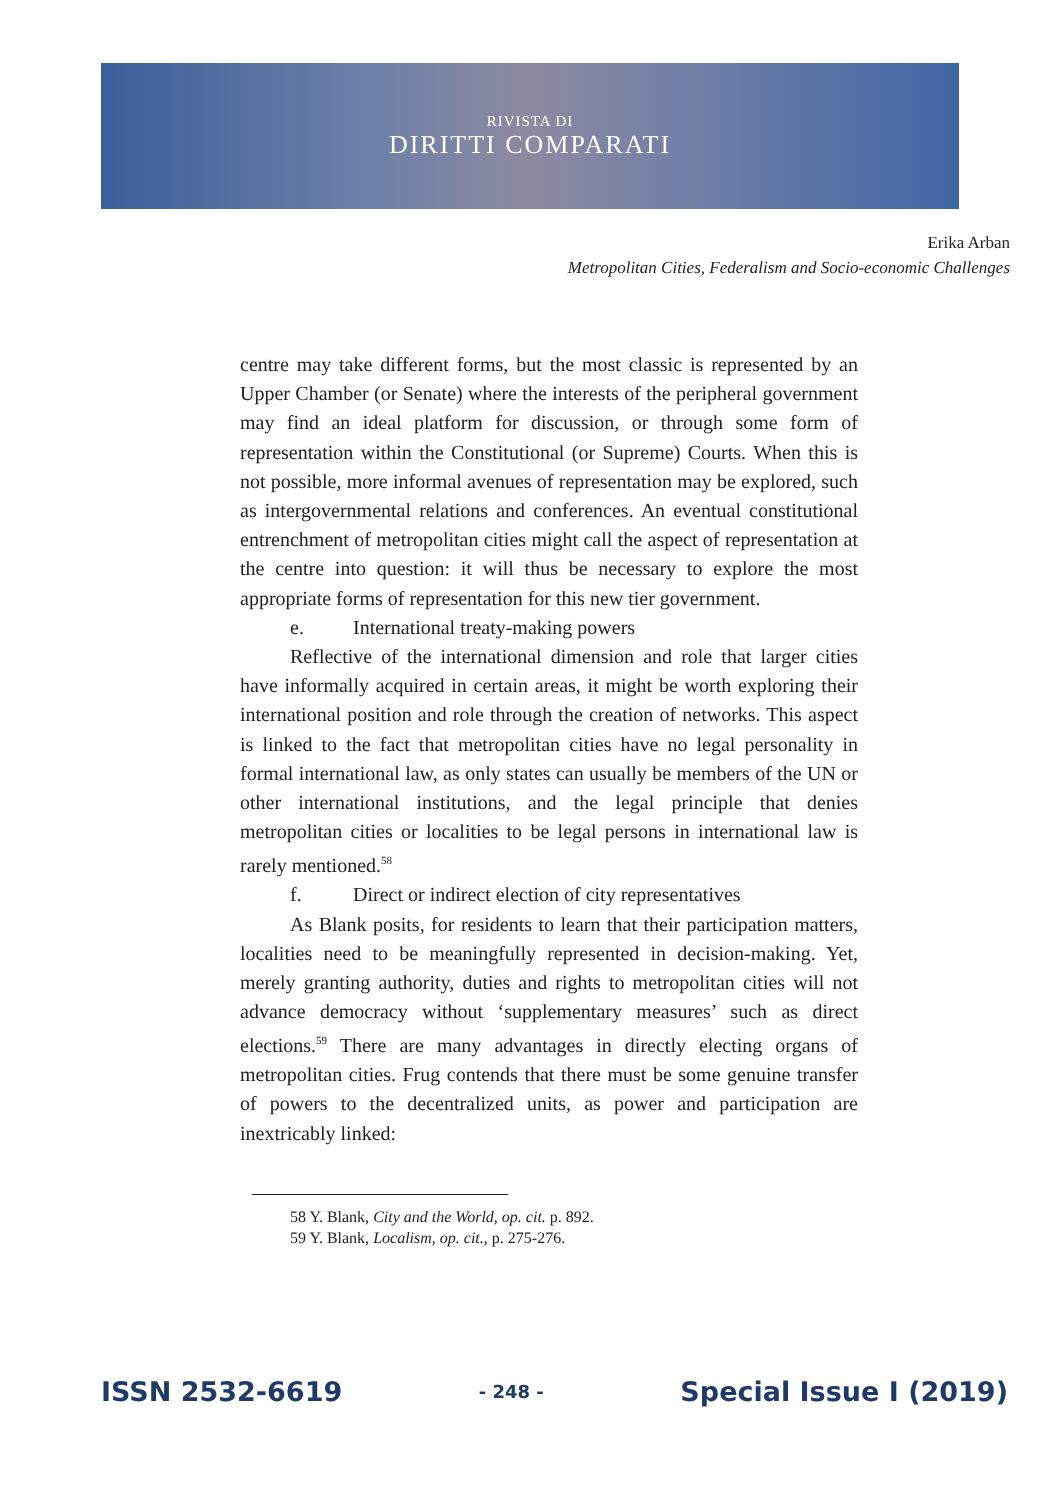RIVISTA DI
DIRITTI COMPARATI
Erika Arban
Metropolitan Cities, Federalism and Socio-economic Challenges
centre may take different forms, but the most classic is represented by an Upper Chamber (or Senate) where the interests of the peripheral government may find an ideal platform for discussion, or through some form of representation within the Constitutional (or Supreme) Courts. When this is not possible, more informal avenues of representation may be explored, such as intergovernmental relations and conferences. An eventual constitutional entrenchment of metropolitan cities might call the aspect of representation at the centre into question: it will thus be necessary to explore the most appropriate forms of representation for this new tier government.
e. International treaty-making powers
Reflective of the international dimension and role that larger cities have informally acquired in certain areas, it might be worth exploring their international position and role through the creation of networks. This aspect is linked to the fact that metropolitan cities have no legal personality in formal international law, as only states can usually be members of the UN or other international institutions, and the legal principle that denies metropolitan cities or localities to be legal persons in international law is rarely mentioned.<sup>58</sup>
f. Direct or indirect election of city representatives
As Blank posits, for residents to learn that their participation matters, localities need to be meaningfully represented in decision-making. Yet, merely granting authority, duties and rights to metropolitan cities will not advance democracy without ‘supplementary measures’ such as direct elections.<sup>59</sup> There are many advantages in directly electing organs of metropolitan cities. Frug contends that there must be some genuine transfer of powers to the decentralized units, as power and participation are inextricably linked:
58 Y. Blank, City and the World, op. cit. p. 892.
59 Y. Blank, Localism, op. cit., p. 275-276.
ISSN 2532-6619 - 248 - Special Issue I (2019)